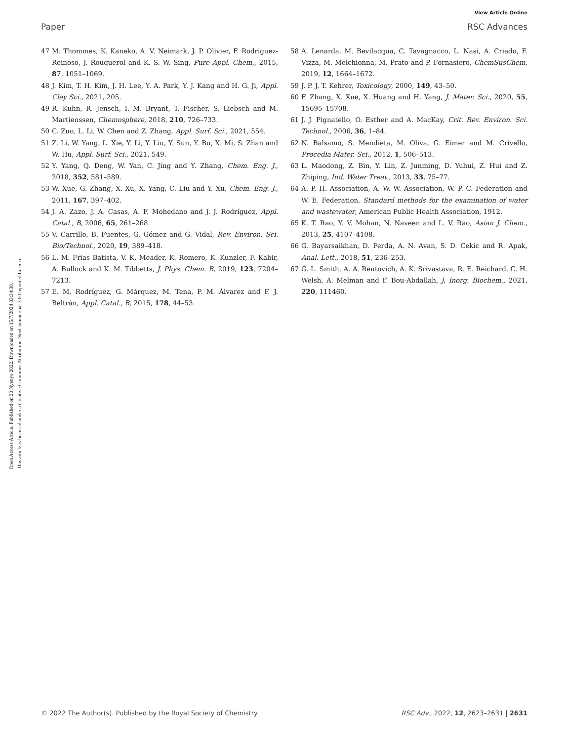View Article Online
Paper RSC Advances
Open Access Article. Published on 20 Nyenye 2022. Downloaded on 15/7/2024 03:34:38.
This article is licensed under a Creative Commons Attribution-NonCommercial 3.0 Unported Licence.
47 M. Thommes, K. Kaneko, A. V. Neimark, J. P. Olivier, F. Rodriguez-Reinoso, J. Rouquerol and K. S. W. Sing, Pure Appl. Chem., 2015, 87, 1051–1069.
48 J. Kim, T. H. Kim, J. H. Lee, Y. A. Park, Y. J. Kang and H. G. Ji, Appl. Clay Sci., 2021, 205.
49 R. Kuhn, R. Jensch, I. M. Bryant, T. Fischer, S. Liebsch and M. Martienssen, Chemosphere, 2018, 210, 726–733.
50 C. Zuo, L. Li, W. Chen and Z. Zhang, Appl. Surf. Sci., 2021, 554.
51 Z. Li, W. Yang, L. Xie, Y. Li, Y. Liu, Y. Sun, Y. Bu, X. Mi, S. Zhan and W. Hu, Appl. Surf. Sci., 2021, 549.
52 Y. Yang, Q. Deng, W. Yan, C. Jing and Y. Zhang, Chem. Eng. J., 2018, 352, 581–589.
53 W. Xue, G. Zhang, X. Xu, X. Yang, C. Liu and Y. Xu, Chem. Eng. J., 2011, 167, 397–402.
54 J. A. Zazo, J. A. Casas, A. F. Mohedano and J. J. Rodríguez, Appl. Catal., B, 2006, 65, 261–268.
55 V. Carrillo, B. Fuentes, G. Gómez and G. Vidal, Rev. Environ. Sci. Bio/Technol., 2020, 19, 389–418.
56 L. M. Frias Batista, V. K. Meader, K. Romero, K. Kunzler, F. Kabir, A. Bullock and K. M. Tibbetts, J. Phys. Chem. B, 2019, 123, 7204–7213.
57 E. M. Rodríguez, G. Márquez, M. Tena, P. M. Álvarez and F. J. Beltrán, Appl. Catal., B, 2015, 178, 44–53.
58 A. Lenarda, M. Bevilacqua, C. Tavagnacco, L. Nasi, A. Criado, F. Vizza, M. Melchionna, M. Prato and P. Fornasiero, ChemSusChem, 2019, 12, 1664–1672.
59 J. P. J. T. Kehrer, Toxicology, 2000, 149, 43–50.
60 F. Zhang, X. Xue, X. Huang and H. Yang, J. Mater. Sci., 2020, 55, 15695–15708.
61 J. J. Pignatello, O. Esther and A. MacKay, Crit. Rev. Environ. Sci. Technol., 2006, 36, 1–84.
62 N. Balsamo, S. Mendieta, M. Oliva, G. Eimer and M. Crivello, Procedia Mater. Sci., 2012, 1, 506–513.
63 L. Maodong, Z. Bin, Y. Lin, Z. Junming, D. Yuhui, Z. Hui and Z. Zhiping, Ind. Water Treat., 2013, 33, 75–77.
64 A. P. H. Association, A. W. W. Association, W. P. C. Federation and W. E. Federation, Standard methods for the examination of water and wastewater, American Public Health Association, 1912.
65 K. T. Rao, Y. V. Mohan, N. Naveen and L. V. Rao, Asian J. Chem., 2013, 25, 4107–4108.
66 G. Bayarsaikhan, D. Ferda, A. N. Avan, S. D. Cekic and R. Apak, Anal. Lett., 2018, 51, 236–253.
67 G. L. Smith, A. A. Reutovich, A. K. Srivastava, R. E. Reichard, C. H. Welsh, A. Melman and F. Bou-Abdallah, J. Inorg. Biochem., 2021, 220, 111460.
© 2022 The Author(s). Published by the Royal Society of Chemistry RSC Adv., 2022, 12, 2623–2631 | 2631